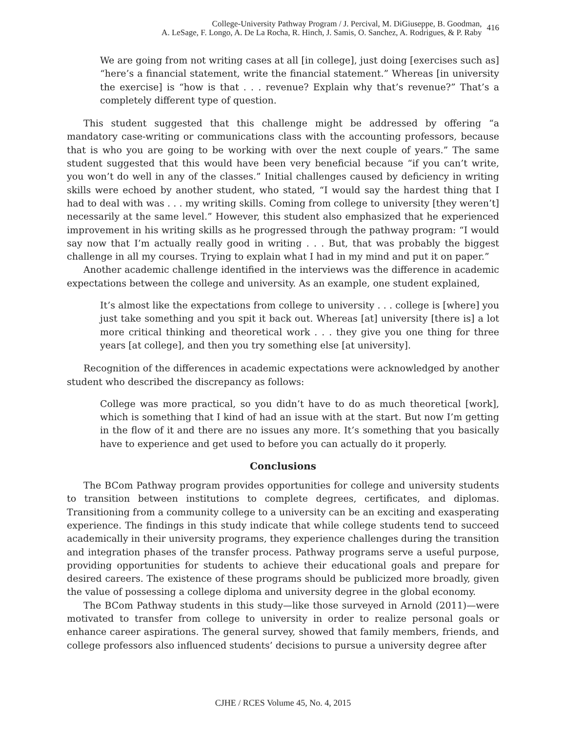College-University Pathway Program / J. Percival, M. DiGiuseppe, B. Goodman,
A. LeSage, F. Longo, A. De La Rocha, R. Hinch, J. Samis, O. Sanchez, A. Rodrigues, & P. Raby
416
We are going from not writing cases at all [in college], just doing [exercises such as] “here’s a financial statement, write the financial statement.” Whereas [in university the exercise] is “how is that . . . revenue? Explain why that’s revenue?” That’s a completely different type of question.
This student suggested that this challenge might be addressed by offering “a mandatory case-writing or communications class with the accounting professors, because that is who you are going to be working with over the next couple of years.” The same student suggested that this would have been very beneficial because “if you can’t write, you won’t do well in any of the classes.” Initial challenges caused by deficiency in writing skills were echoed by another student, who stated, “I would say the hardest thing that I had to deal with was . . . my writing skills. Coming from college to university [they weren’t] necessarily at the same level.” However, this student also emphasized that he experienced improvement in his writing skills as he progressed through the pathway program: “I would say now that I’m actually really good in writing . . . But, that was probably the biggest challenge in all my courses. Trying to explain what I had in my mind and put it on paper.”
Another academic challenge identified in the interviews was the difference in academic expectations between the college and university. As an example, one student explained,
It’s almost like the expectations from college to university . . . college is [where] you just take something and you spit it back out. Whereas [at] university [there is] a lot more critical thinking and theoretical work . . . they give you one thing for three years [at college], and then you try something else [at university].
Recognition of the differences in academic expectations were acknowledged by another student who described the discrepancy as follows:
College was more practical, so you didn’t have to do as much theoretical [work], which is something that I kind of had an issue with at the start. But now I’m getting in the flow of it and there are no issues any more. It’s something that you basically have to experience and get used to before you can actually do it properly.
Conclusions
The BCom Pathway program provides opportunities for college and university students to transition between institutions to complete degrees, certificates, and diplomas. Transitioning from a community college to a university can be an exciting and exasperating experience. The findings in this study indicate that while college students tend to succeed academically in their university programs, they experience challenges during the transition and integration phases of the transfer process. Pathway programs serve a useful purpose, providing opportunities for students to achieve their educational goals and prepare for desired careers. The existence of these programs should be publicized more broadly, given the value of possessing a college diploma and university degree in the global economy.
The BCom Pathway students in this study—like those surveyed in Arnold (2011)—were motivated to transfer from college to university in order to realize personal goals or enhance career aspirations. The general survey, showed that family members, friends, and college professors also influenced students’ decisions to pursue a university degree after
CJHE / RCES Volume 45, No. 4, 2015